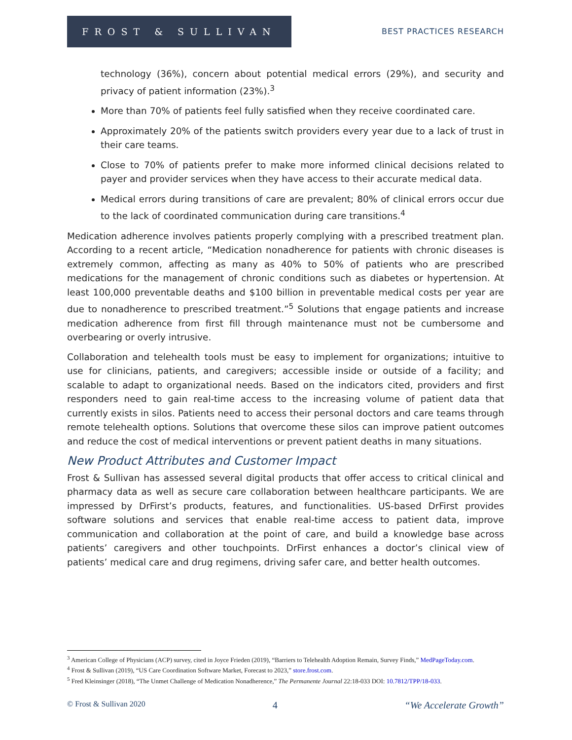FROST & SULLIVAN
BEST PRACTICES RESEARCH
technology (36%), concern about potential medical errors (29%), and security and privacy of patient information (23%).<sup>3</sup>
More than 70% of patients feel fully satisfied when they receive coordinated care.
Approximately 20% of the patients switch providers every year due to a lack of trust in their care teams.
Close to 70% of patients prefer to make more informed clinical decisions related to payer and provider services when they have access to their accurate medical data.
Medical errors during transitions of care are prevalent; 80% of clinical errors occur due to the lack of coordinated communication during care transitions.<sup>4</sup>
Medication adherence involves patients properly complying with a prescribed treatment plan. According to a recent article, “Medication nonadherence for patients with chronic diseases is extremely common, affecting as many as 40% to 50% of patients who are prescribed medications for the management of chronic conditions such as diabetes or hypertension. At least 100,000 preventable deaths and $100 billion in preventable medical costs per year are due to nonadherence to prescribed treatment.”<sup>5</sup> Solutions that engage patients and increase medication adherence from first fill through maintenance must not be cumbersome and overbearing or overly intrusive.
Collaboration and telehealth tools must be easy to implement for organizations; intuitive to use for clinicians, patients, and caregivers; accessible inside or outside of a facility; and scalable to adapt to organizational needs. Based on the indicators cited, providers and first responders need to gain real-time access to the increasing volume of patient data that currently exists in silos. Patients need to access their personal doctors and care teams through remote telehealth options. Solutions that overcome these silos can improve patient outcomes and reduce the cost of medical interventions or prevent patient deaths in many situations.
New Product Attributes and Customer Impact
Frost & Sullivan has assessed several digital products that offer access to critical clinical and pharmacy data as well as secure care collaboration between healthcare participants. We are impressed by DrFirst’s products, features, and functionalities. US-based DrFirst provides software solutions and services that enable real-time access to patient data, improve communication and collaboration at the point of care, and build a knowledge base across patients’ caregivers and other touchpoints. DrFirst enhances a doctor’s clinical view of patients’ medical care and drug regimens, driving safer care, and better health outcomes.
<sup>3</sup> American College of Physicians (ACP) survey, cited in Joyce Frieden (2019), “Barriers to Telehealth Adoption Remain, Survey Finds,” MedPageToday.com.
<sup>4</sup> Frost & Sullivan (2019), “US Care Coordination Software Market, Forecast to 2023,” store.frost.com.
<sup>5</sup> Fred Kleinsinger (2018), “The Unmet Challenge of Medication Nonadherence,” The Permanente Journal 22:18-033 DOI: 10.7812/TPP/18-033.
© Frost & Sullivan 2020 4 “We Accelerate Growth”